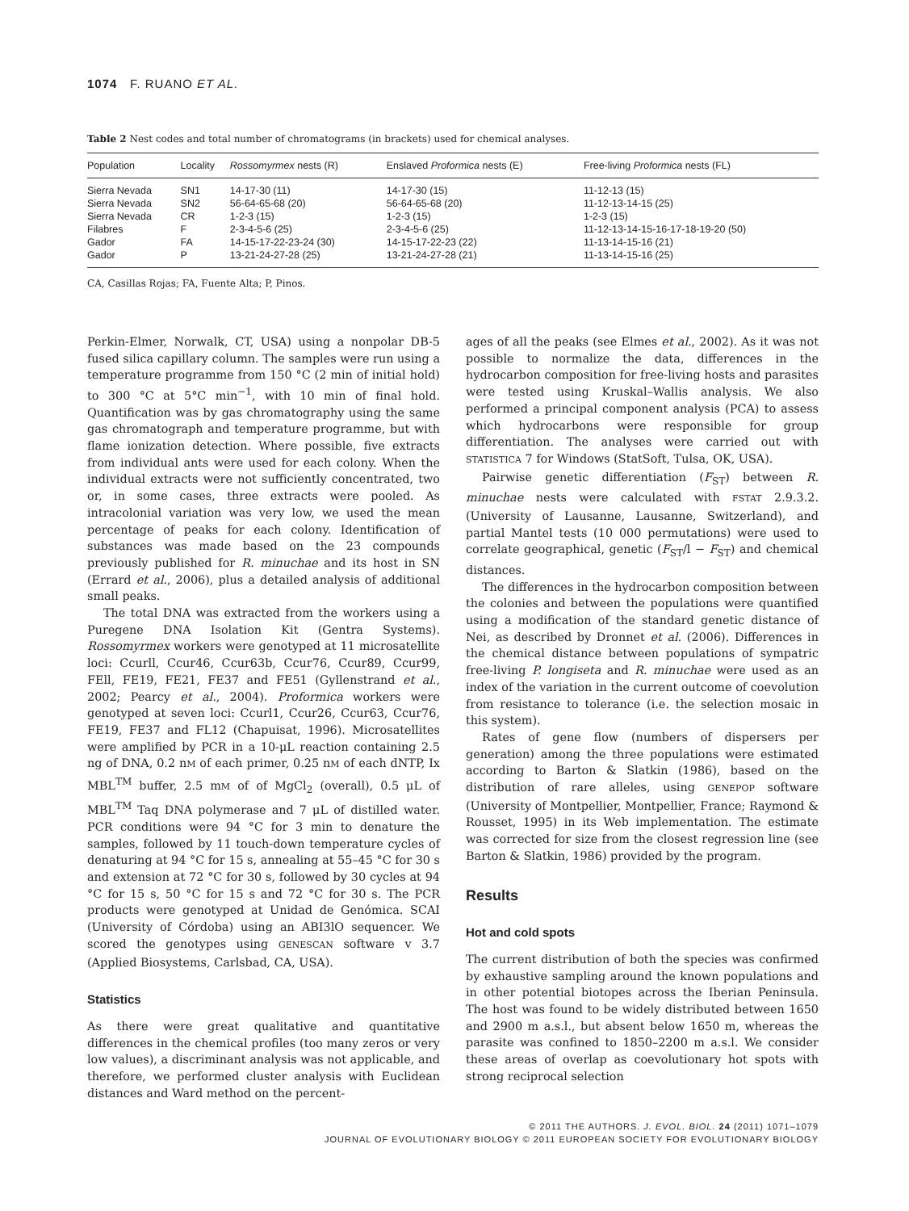1074 F. RUANO ET AL.
Table 2 Nest codes and total number of chromatograms (in brackets) used for chemical analyses.
| Population | Locality | Rossomyrmex nests (R) | Enslaved Proformica nests (E) | Free-living Proformica nests (FL) |
| --- | --- | --- | --- | --- |
| Sierra Nevada | SN1 | 14-17-30 (11) | 14-17-30 (15) | 11-12-13 (15) |
| Sierra Nevada | SN2 | 56-64-65-68 (20) | 56-64-65-68 (20) | 11-12-13-14-15 (25) |
| Sierra Nevada | CR | 1-2-3 (15) | 1-2-3 (15) | 1-2-3 (15) |
| Filabres | F | 2-3-4-5-6 (25) | 2-3-4-5-6 (25) | 11-12-13-14-15-16-17-18-19-20 (50) |
| Gador | FA | 14-15-17-22-23-24 (30) | 14-15-17-22-23 (22) | 11-13-14-15-16 (21) |
| Gador | P | 13-21-24-27-28 (25) | 13-21-24-27-28 (21) | 11-13-14-15-16 (25) |
CA, Casillas Rojas; FA, Fuente Alta; P, Pinos.
Perkin-Elmer, Norwalk, CT, USA) using a nonpolar DB-5 fused silica capillary column. The samples were run using a temperature programme from 150 °C (2 min of initial hold) to 300 °C at 5°C min<sup>−1</sup>, with 10 min of final hold. Quantification was by gas chromatography using the same gas chromatograph and temperature programme, but with flame ionization detection. Where possible, five extracts from individual ants were used for each colony. When the individual extracts were not sufficiently concentrated, two or, in some cases, three extracts were pooled. As intracolonial variation was very low, we used the mean percentage of peaks for each colony. Identification of substances was made based on the 23 compounds previously published for R. minuchae and its host in SN (Errard et al., 2006), plus a detailed analysis of additional small peaks.
The total DNA was extracted from the workers using a Puregene DNA Isolation Kit (Gentra Systems). Rossomyrmex workers were genotyped at 11 microsatellite loci: Ccurll, Ccur46, Ccur63b, Ccur76, Ccur89, Ccur99, FEll, FE19, FE21, FE37 and FE51 (Gyllenstrand et al., 2002; Pearcy et al., 2004). Proformica workers were genotyped at seven loci: Ccurl1, Ccur26, Ccur63, Ccur76, FE19, FE37 and FL12 (Chapuisat, 1996). Microsatellites were amplified by PCR in a 10-μL reaction containing 2.5 ng of DNA, 0.2 nM of each primer, 0.25 nM of each dNTP, Ix MBL<sup>TM</sup> buffer, 2.5 mM of of MgCl<sub>2</sub> (overall), 0.5 μL of MBL<sup>TM</sup> Taq DNA polymerase and 7 μL of distilled water. PCR conditions were 94 °C for 3 min to denature the samples, followed by 11 touch-down temperature cycles of denaturing at 94 °C for 15 s, annealing at 55–45 °C for 30 s and extension at 72 °C for 30 s, followed by 30 cycles at 94 °C for 15 s, 50 °C for 15 s and 72 °C for 30 s. The PCR products were genotyped at Unidad de Genómica. SCAI (University of Córdoba) using an ABI3lO sequencer. We scored the genotypes using GENESCAN software v 3.7 (Applied Biosystems, Carlsbad, CA, USA).
Statistics
As there were great qualitative and quantitative differences in the chemical profiles (too many zeros or very low values), a discriminant analysis was not applicable, and therefore, we performed cluster analysis with Euclidean distances and Ward method on the percent-
ages of all the peaks (see Elmes et al., 2002). As it was not possible to normalize the data, differences in the hydrocarbon composition for free-living hosts and parasites were tested using Kruskal–Wallis analysis. We also performed a principal component analysis (PCA) to assess which hydrocarbons were responsible for group differentiation. The analyses were carried out with STATISTICA 7 for Windows (StatSoft, Tulsa, OK, USA).
Pairwise genetic differentiation (F<sub>ST</sub>) between R. minuchae nests were calculated with FSTAT 2.9.3.2. (University of Lausanne, Lausanne, Switzerland), and partial Mantel tests (10 000 permutations) were used to correlate geographical, genetic (F<sub>ST</sub>/l − F<sub>ST</sub>) and chemical distances.
The differences in the hydrocarbon composition between the colonies and between the populations were quantified using a modification of the standard genetic distance of Nei, as described by Dronnet et al. (2006). Differences in the chemical distance between populations of sympatric free-living P. longiseta and R. minuchae were used as an index of the variation in the current outcome of coevolution from resistance to tolerance (i.e. the selection mosaic in this system).
Rates of gene flow (numbers of dispersers per generation) among the three populations were estimated according to Barton & Slatkin (1986), based on the distribution of rare alleles, using GENEPOP software (University of Montpellier, Montpellier, France; Raymond & Rousset, 1995) in its Web implementation. The estimate was corrected for size from the closest regression line (see Barton & Slatkin, 1986) provided by the program.
Results
Hot and cold spots
The current distribution of both the species was confirmed by exhaustive sampling around the known populations and in other potential biotopes across the Iberian Peninsula. The host was found to be widely distributed between 1650 and 2900 m a.s.l., but absent below 1650 m, whereas the parasite was confined to 1850–2200 m a.s.l. We consider these areas of overlap as coevolutionary hot spots with strong reciprocal selection
© 2011 THE AUTHORS. J. EVOL. BIOL. 24 (2011) 1071–1079
JOURNAL OF EVOLUTIONARY BIOLOGY © 2011 EUROPEAN SOCIETY FOR EVOLUTIONARY BIOLOGY